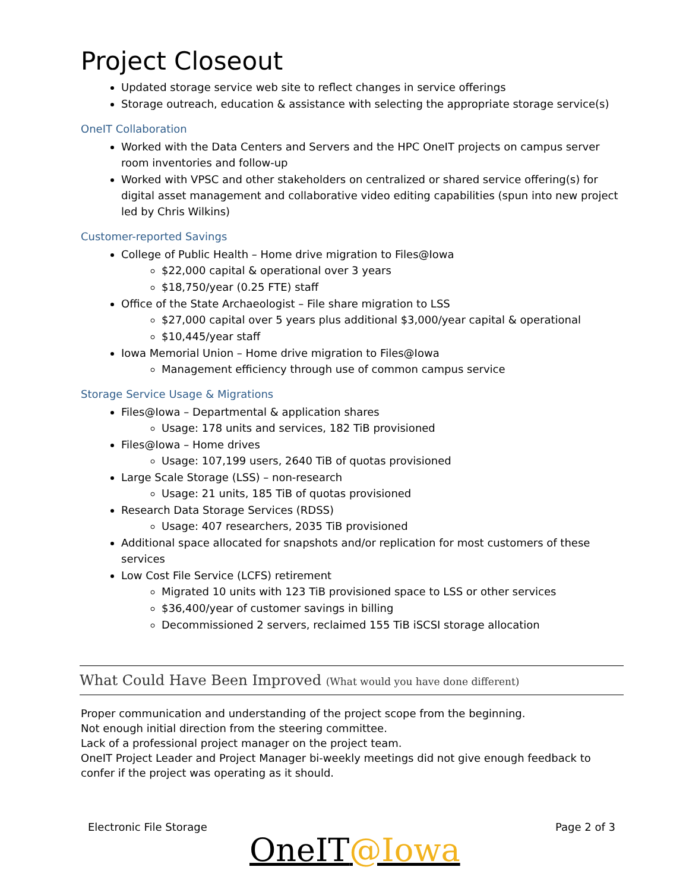Project Closeout
Updated storage service web site to reflect changes in service offerings
Storage outreach, education & assistance with selecting the appropriate storage service(s)
OneIT Collaboration
Worked with the Data Centers and Servers and the HPC OneIT projects on campus server room inventories and follow-up
Worked with VPSC and other stakeholders on centralized or shared service offering(s) for digital asset management and collaborative video editing capabilities (spun into new project led by Chris Wilkins)
Customer-reported Savings
College of Public Health – Home drive migration to Files@Iowa
$22,000 capital & operational over 3 years
$18,750/year (0.25 FTE) staff
Office of the State Archaeologist – File share migration to LSS
$27,000 capital over 5 years plus additional $3,000/year capital & operational
$10,445/year staff
Iowa Memorial Union – Home drive migration to Files@Iowa
Management efficiency through use of common campus service
Storage Service Usage & Migrations
Files@Iowa – Departmental & application shares
Usage: 178 units and services, 182 TiB provisioned
Files@Iowa – Home drives
Usage: 107,199 users, 2640 TiB of quotas provisioned
Large Scale Storage (LSS) – non-research
Usage: 21 units, 185 TiB of quotas provisioned
Research Data Storage Services (RDSS)
Usage: 407 researchers, 2035 TiB provisioned
Additional space allocated for snapshots and/or replication for most customers of these services
Low Cost File Service (LCFS) retirement
Migrated 10 units with 123 TiB provisioned space to LSS or other services
$36,400/year of customer savings in billing
Decommissioned 2 servers, reclaimed 155 TiB iSCSI storage allocation
What Could Have Been Improved (What would you have done different)
Proper communication and understanding of the project scope from the beginning.
Not enough initial direction from the steering committee.
Lack of a professional project manager on the project team.
OneIT Project Leader and Project Manager bi-weekly meetings did not give enough feedback to confer if the project was operating as it should.
Electronic File Storage Page 2 of 3
OneIT@Iowa